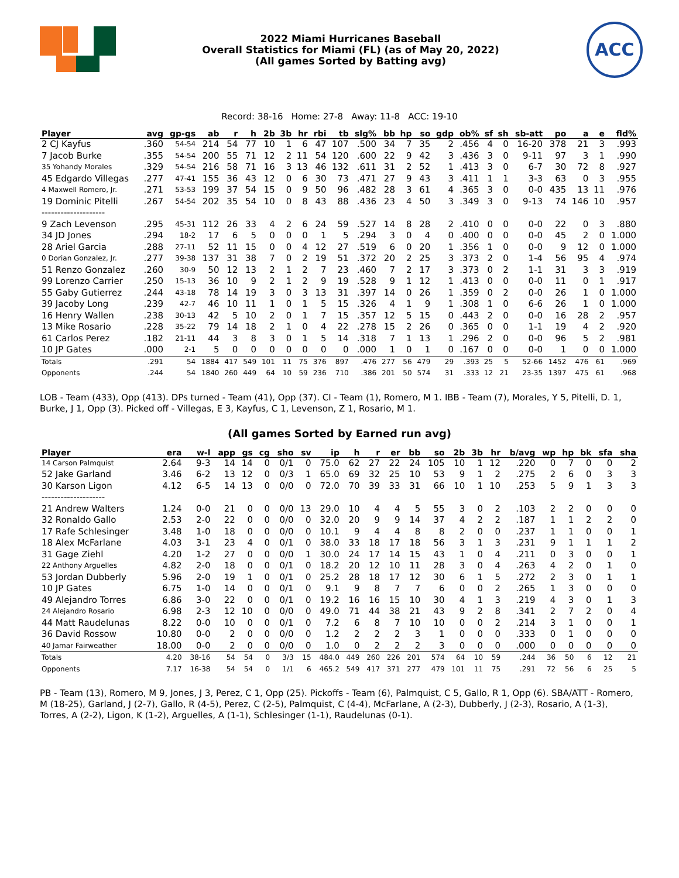2022 Miami Hurricanes Baseball
Overall Statistics for Miami (FL) (as of May 20, 2022)
(All games Sorted by Batting avg)
ACC
Record: 38-16 Home: 27-8 Away: 11-8 ACC: 19-10
| Player | avg | gp-gs | ab | r | h | 2b | 3b | hr | rbi | tb | slg% | bb | hp | so | gdp | ob% | sf | sh | sb-att | po | a | e | fld% |
| --- | --- | --- | --- | --- | --- | --- | --- | --- | --- | --- | --- | --- | --- | --- | --- | --- | --- | --- | --- | --- | --- | --- | --- |
| 2 CJ Kayfus | .360 | 54-54 | 214 | 54 | 77 | 10 | 1 | 6 | 47 | 107 | .500 | 34 | 7 | 35 | 2 | .456 | 4 | 0 | 16-20 | 378 | 21 | 3 | .993 |
| 7 Jacob Burke | .355 | 54-54 | 200 | 55 | 71 | 12 | 2 | 11 | 54 | 120 | .600 | 22 | 9 | 42 | 3 | .436 | 3 | 0 | 9-11 | 97 | 3 | 1 | .990 |
| 35 Yohandy Morales | .329 | 54-54 | 216 | 58 | 71 | 16 | 3 | 13 | 46 | 132 | .611 | 31 | 2 | 52 | 1 | .413 | 3 | 0 | 6-7 | 30 | 72 | 8 | .927 |
| 45 Edgardo Villegas | .277 | 47-41 | 155 | 36 | 43 | 12 | 0 | 6 | 30 | 73 | .471 | 27 | 9 | 43 | 3 | .411 | 1 | 1 | 3-3 | 63 | 0 | 3 | .955 |
| 4 Maxwell Romero, Jr. | .271 | 53-53 | 199 | 37 | 54 | 15 | 0 | 9 | 50 | 96 | .482 | 28 | 3 | 61 | 4 | .365 | 3 | 0 | 0-0 | 435 | 13 | 11 | .976 |
| 19 Dominic Pitelli | .267 | 54-54 | 202 | 35 | 54 | 10 | 0 | 8 | 43 | 88 | .436 | 23 | 4 | 50 | 3 | .349 | 3 | 0 | 9-13 | 74 | 146 | 10 | .957 |
| -------------------- | | | | | | | | | | | | | | | | | | | | | | | |
| 9 Zach Levenson | .295 | 45-31 | 112 | 26 | 33 | 4 | 2 | 6 | 24 | 59 | .527 | 14 | 8 | 28 | 2 | .410 | 0 | 0 | 0-0 | 22 | 0 | 3 | .880 |
| 34 JD Jones | .294 | 18-2 | 17 | 6 | 5 | 0 | 0 | 0 | 1 | 5 | .294 | 3 | 0 | 4 | 0 | .400 | 0 | 0 | 0-0 | 45 | 2 | 0 | 1.000 |
| 28 Ariel Garcia | .288 | 27-11 | 52 | 11 | 15 | 0 | 0 | 4 | 12 | 27 | .519 | 6 | 0 | 20 | 1 | .356 | 1 | 0 | 0-0 | 9 | 12 | 0 | 1.000 |
| 0 Dorian Gonzalez, Jr. | .277 | 39-38 | 137 | 31 | 38 | 7 | 0 | 2 | 19 | 51 | .372 | 20 | 2 | 25 | 3 | .373 | 2 | 0 | 1-4 | 56 | 95 | 4 | .974 |
| 51 Renzo Gonzalez | .260 | 30-9 | 50 | 12 | 13 | 2 | 1 | 2 | 7 | 23 | .460 | 7 | 2 | 17 | 3 | .373 | 0 | 2 | 1-1 | 31 | 3 | 3 | .919 |
| 99 Lorenzo Carrier | .250 | 15-13 | 36 | 10 | 9 | 2 | 1 | 2 | 9 | 19 | .528 | 9 | 1 | 12 | 1 | .413 | 0 | 0 | 0-0 | 11 | 0 | 1 | .917 |
| 55 Gaby Gutierrez | .244 | 43-18 | 78 | 14 | 19 | 3 | 0 | 3 | 13 | 31 | .397 | 14 | 0 | 26 | 1 | .359 | 0 | 2 | 0-0 | 26 | 1 | 0 | 1.000 |
| 39 Jacoby Long | .239 | 42-7 | 46 | 10 | 11 | 1 | 0 | 1 | 5 | 15 | .326 | 4 | 1 | 9 | 1 | .308 | 1 | 0 | 6-6 | 26 | 1 | 0 | 1.000 |
| 16 Henry Wallen | .238 | 30-13 | 42 | 5 | 10 | 2 | 0 | 1 | 7 | 15 | .357 | 12 | 5 | 15 | 0 | .443 | 2 | 0 | 0-0 | 16 | 28 | 2 | .957 |
| 13 Mike Rosario | .228 | 35-22 | 79 | 14 | 18 | 2 | 1 | 0 | 4 | 22 | .278 | 15 | 2 | 26 | 0 | .365 | 0 | 0 | 1-1 | 19 | 4 | 2 | .920 |
| 61 Carlos Perez | .182 | 21-11 | 44 | 3 | 8 | 3 | 0 | 1 | 5 | 14 | .318 | 7 | 1 | 13 | 1 | .296 | 2 | 0 | 0-0 | 96 | 5 | 2 | .981 |
| 10 JP Gates | .000 | 2-1 | 5 | 0 | 0 | 0 | 0 | 0 | 0 | 0 | .000 | 1 | 0 | 1 | 0 | .167 | 0 | 0 | 0-0 | 1 | 0 | 0 | 1.000 |
| Totals | .291 | 54 | 1884 | 417 | 549 | 101 | 11 | 75 | 376 | 897 | .476 | 277 | 56 | 479 | 29 | .393 | 25 | 5 | 52-66 | 1452 | 476 | 61 | .969 |
| Opponents | .244 | 54 | 1840 | 260 | 449 | 64 | 10 | 59 | 236 | 710 | .386 | 201 | 50 | 574 | 31 | .333 | 12 | 21 | 23-35 | 1397 | 475 | 61 | .968 |
LOB - Team (433), Opp (413). DPs turned - Team (41), Opp (37). CI - Team (1), Romero, M 1. IBB - Team (7), Morales, Y 5, Pitelli, D. 1, Burke, J 1, Opp (3). Picked off - Villegas, E 3, Kayfus, C 1, Levenson, Z 1, Rosario, M 1.
(All games Sorted by Earned run avg)
| Player | era | w-l | app | gs | cg | sho | sv | ip | h | r | er | bb | so | 2b | 3b | hr | b/avg | wp | hp | bk | sfa | sha |
| --- | --- | --- | --- | --- | --- | --- | --- | --- | --- | --- | --- | --- | --- | --- | --- | --- | --- | --- | --- | --- | --- | --- |
| 14 Carson Palmquist | 2.64 | 9-3 | 14 | 14 | 0 | 0/1 | 0 | 75.0 | 62 | 27 | 22 | 24 | 105 | 10 | 1 | 12 | .220 | 0 | 7 | 0 | 0 | 2 |
| 52 Jake Garland | 3.46 | 6-2 | 13 | 12 | 0 | 0/3 | 1 | 65.0 | 69 | 32 | 25 | 10 | 53 | 9 | 1 | 2 | .275 | 2 | 6 | 0 | 3 | 3 |
| 30 Karson Ligon | 4.12 | 6-5 | 14 | 13 | 0 | 0/0 | 0 | 72.0 | 70 | 39 | 33 | 31 | 66 | 10 | 1 | 10 | .253 | 5 | 9 | 1 | 3 | 3 |
| -------------------- | | | | | | | | | | | | | | | | | | | | | | |
| 21 Andrew Walters | 1.24 | 0-0 | 21 | 0 | 0 | 0/0 | 13 | 29.0 | 10 | 4 | 4 | 5 | 55 | 3 | 0 | 2 | .103 | 2 | 2 | 0 | 0 | 0 |
| 32 Ronaldo Gallo | 2.53 | 2-0 | 22 | 0 | 0 | 0/0 | 0 | 32.0 | 20 | 9 | 9 | 14 | 37 | 4 | 2 | 2 | .187 | 1 | 1 | 2 | 2 | 0 |
| 17 Rafe Schlesinger | 3.48 | 1-0 | 18 | 0 | 0 | 0/0 | 0 | 10.1 | 9 | 4 | 4 | 8 | 8 | 2 | 0 | 0 | .237 | 1 | 1 | 0 | 0 | 1 |
| 18 Alex McFarlane | 4.03 | 3-1 | 23 | 4 | 0 | 0/1 | 0 | 38.0 | 33 | 18 | 17 | 18 | 56 | 3 | 1 | 3 | .231 | 9 | 1 | 1 | 1 | 2 |
| 31 Gage Ziehl | 4.20 | 1-2 | 27 | 0 | 0 | 0/0 | 1 | 30.0 | 24 | 17 | 14 | 15 | 43 | 1 | 0 | 4 | .211 | 0 | 3 | 0 | 0 | 1 |
| 22 Anthony Arguelles | 4.82 | 2-0 | 18 | 0 | 0 | 0/1 | 0 | 18.2 | 20 | 12 | 10 | 11 | 28 | 3 | 0 | 4 | .263 | 4 | 2 | 0 | 1 | 0 |
| 53 Jordan Dubberly | 5.96 | 2-0 | 19 | 1 | 0 | 0/1 | 0 | 25.2 | 28 | 18 | 17 | 12 | 30 | 6 | 1 | 5 | .272 | 2 | 3 | 0 | 1 | 1 |
| 10 JP Gates | 6.75 | 1-0 | 14 | 0 | 0 | 0/1 | 0 | 9.1 | 9 | 8 | 7 | 7 | 6 | 0 | 0 | 2 | .265 | 1 | 3 | 0 | 0 | 0 |
| 49 Alejandro Torres | 6.86 | 3-0 | 22 | 0 | 0 | 0/1 | 0 | 19.2 | 16 | 16 | 15 | 10 | 30 | 4 | 1 | 3 | .219 | 4 | 3 | 0 | 1 | 3 |
| 24 Alejandro Rosario | 6.98 | 2-3 | 12 | 10 | 0 | 0/0 | 0 | 49.0 | 71 | 44 | 38 | 21 | 43 | 9 | 2 | 8 | .341 | 2 | 7 | 2 | 0 | 4 |
| 44 Matt Raudelunas | 8.22 | 0-0 | 10 | 0 | 0 | 0/1 | 0 | 7.2 | 6 | 8 | 7 | 10 | 10 | 0 | 0 | 2 | .214 | 3 | 1 | 0 | 0 | 1 |
| 36 David Rossow | 10.80 | 0-0 | 2 | 0 | 0 | 0/0 | 0 | 1.2 | 2 | 2 | 2 | 3 | 1 | 0 | 0 | 0 | .333 | 0 | 1 | 0 | 0 | 0 |
| 40 Jamar Fairweather | 18.00 | 0-0 | 2 | 0 | 0 | 0/0 | 0 | 1.0 | 0 | 2 | 2 | 2 | 3 | 0 | 0 | 0 | .000 | 0 | 0 | 0 | 0 | 0 |
| Totals | 4.20 | 38-16 | 54 | 54 | 0 | 3/3 | 15 | 484.0 | 449 | 260 | 226 | 201 | 574 | 64 | 10 | 59 | .244 | 36 | 50 | 6 | 12 | 21 |
| Opponents | 7.17 | 16-38 | 54 | 54 | 0 | 1/1 | 6 | 465.2 | 549 | 417 | 371 | 277 | 479 | 101 | 11 | 75 | .291 | 72 | 56 | 6 | 25 | 5 |
PB - Team (13), Romero, M 9, Jones, J 3, Perez, C 1, Opp (25). Pickoffs - Team (6), Palmquist, C 5, Gallo, R 1, Opp (6). SBA/ATT - Romero, M (18-25), Garland, J (2-7), Gallo, R (4-5), Perez, C (2-5), Palmquist, C (4-4), McFarlane, A (2-3), Dubberly, J (2-3), Rosario, A (1-3), Torres, A (2-2), Ligon, K (1-2), Arguelles, A (1-1), Schlesinger (1-1), Raudelunas (0-1).